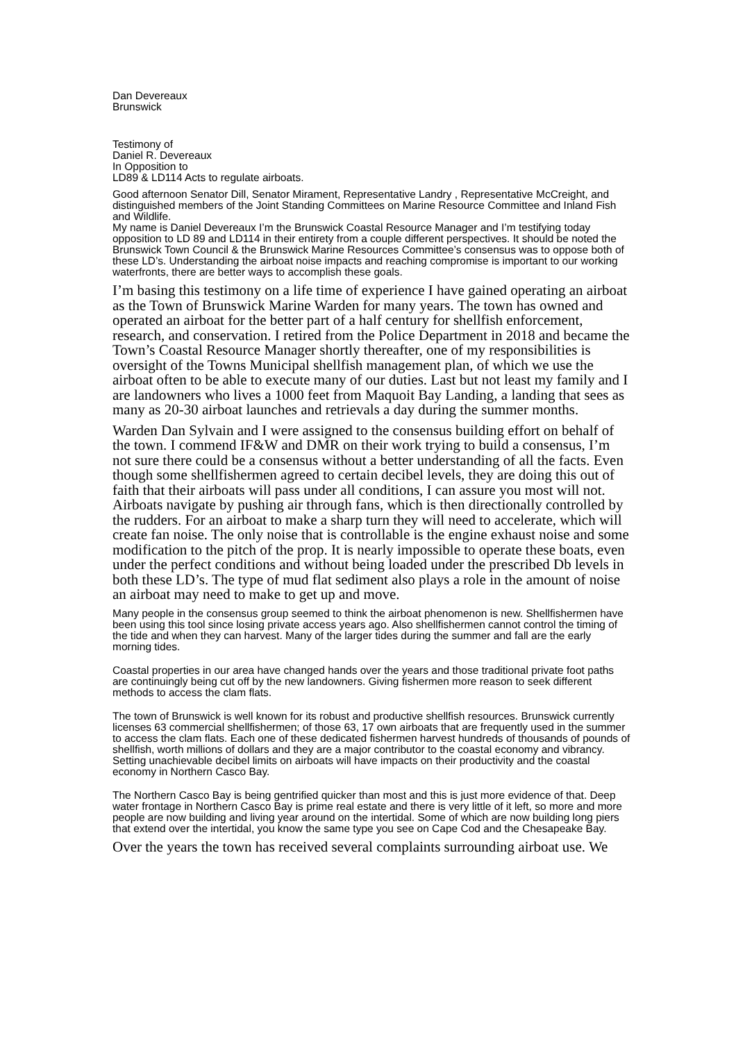Dan Devereaux
Brunswick
Testimony of
Daniel R. Devereaux
In Opposition to
LD89 & LD114 Acts to regulate airboats.
Good afternoon Senator Dill, Senator Mirament, Representative Landry , Representative McCreight, and distinguished members of the Joint Standing Committees on Marine Resource Committee and Inland Fish and Wildlife.
My name is Daniel Devereaux I’m the Brunswick Coastal Resource Manager and I’m testifying today opposition to LD 89 and LD114 in their entirety from a couple different perspectives. It should be noted the Brunswick Town Council & the Brunswick Marine Resources Committee’s consensus was to oppose both of these LD’s. Understanding the airboat noise impacts and reaching compromise is important to our working waterfronts, there are better ways to accomplish these goals.
I’m basing this testimony on a life time of experience I have gained operating an airboat as the Town of Brunswick Marine Warden for many years. The town has owned and operated an airboat for the better part of a half century for shellfish enforcement, research, and conservation. I retired from the Police Department in 2018 and became the Town’s Coastal Resource Manager shortly thereafter, one of my responsibilities is oversight of the Towns Municipal shellfish management plan, of which we use the airboat often to be able to execute many of our duties. Last but not least my family and I are landowners who lives a 1000 feet from Maquoit Bay Landing, a landing that sees as many as 20-30 airboat launches and retrievals a day during the summer months.
Warden Dan Sylvain and I were assigned to the consensus building effort on behalf of the town. I commend IF&W and DMR on their work trying to build a consensus, I’m not sure there could be a consensus without a better understanding of all the facts. Even though some shellfishermen agreed to certain decibel levels, they are doing this out of faith that their airboats will pass under all conditions, I can assure you most will not. Airboats navigate by pushing air through fans, which is then directionally controlled by the rudders. For an airboat to make a sharp turn they will need to accelerate, which will create fan noise. The only noise that is controllable is the engine exhaust noise and some modification to the pitch of the prop. It is nearly impossible to operate these boats, even under the perfect conditions and without being loaded under the prescribed Db levels in both these LD’s. The type of mud flat sediment also plays a role in the amount of noise an airboat may need to make to get up and move.
Many people in the consensus group seemed to think the airboat phenomenon is new. Shellfishermen have been using this tool since losing private access years ago. Also shellfishermen cannot control the timing of the tide and when they can harvest. Many of the larger tides during the summer and fall are the early morning tides.
Coastal properties in our area have changed hands over the years and those traditional private foot paths are continuingly being cut off by the new landowners. Giving fishermen more reason to seek different methods to access the clam flats.
The town of Brunswick is well known for its robust and productive shellfish resources. Brunswick currently licenses 63 commercial shellfishermen; of those 63, 17 own airboats that are frequently used in the summer to access the clam flats. Each one of these dedicated fishermen harvest hundreds of thousands of pounds of shellfish, worth millions of dollars and they are a major contributor to the coastal economy and vibrancy. Setting unachievable decibel limits on airboats will have impacts on their productivity and the coastal economy in Northern Casco Bay.
The Northern Casco Bay is being gentrified quicker than most and this is just more evidence of that. Deep water frontage in Northern Casco Bay is prime real estate and there is very little of it left, so more and more people are now building and living year around on the intertidal. Some of which are now building long piers that extend over the intertidal, you know the same type you see on Cape Cod and the Chesapeake Bay.
Over the years the town has received several complaints surrounding airboat use. We